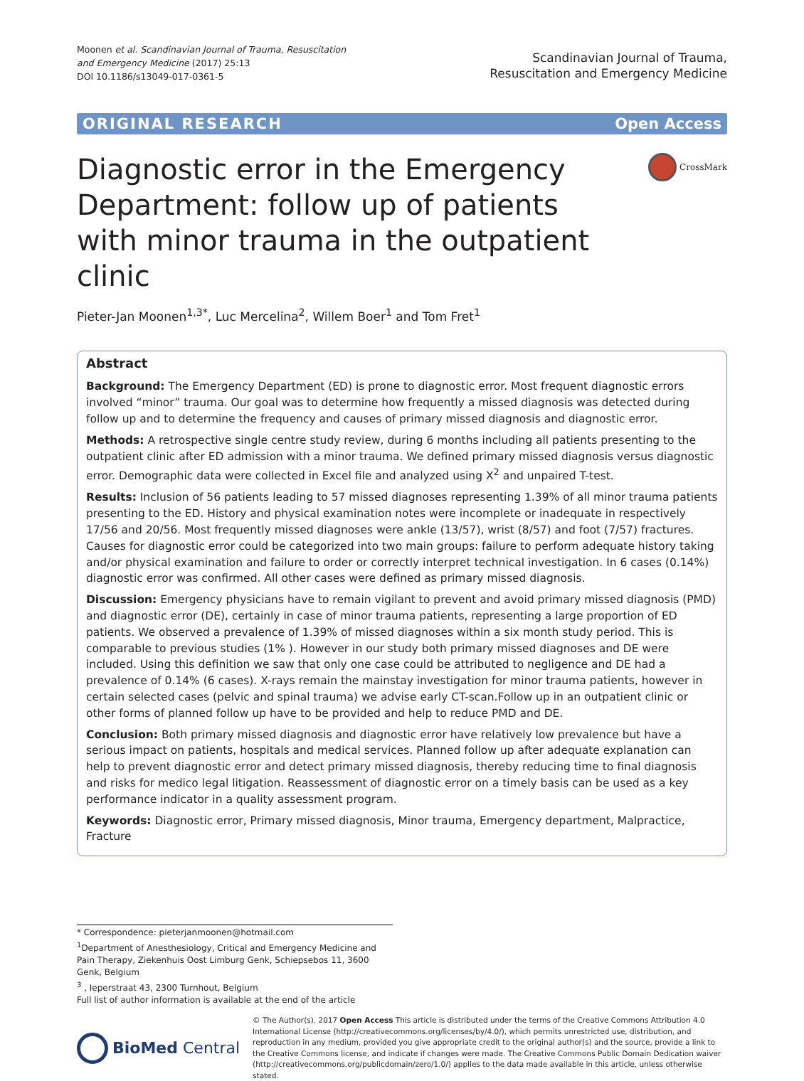Moonen et al. Scandinavian Journal of Trauma, Resuscitation
and Emergency Medicine (2017) 25:13
DOI 10.1186/s13049-017-0361-5
Scandinavian Journal of Trauma,
Resuscitation and Emergency Medicine
ORIGINAL RESEARCH Open Access
CrossMark
Diagnostic error in the Emergency Department: follow up of patients with minor trauma in the outpatient clinic
Pieter-Jan Moonen<sup>1,3*</sup>, Luc Mercelina<sup>2</sup>, Willem Boer<sup>1</sup> and Tom Fret<sup>1</sup>
Abstract
Background: The Emergency Department (ED) is prone to diagnostic error. Most frequent diagnostic errors involved “minor” trauma. Our goal was to determine how frequently a missed diagnosis was detected during follow up and to determine the frequency and causes of primary missed diagnosis and diagnostic error.
Methods: A retrospective single centre study review, during 6 months including all patients presenting to the outpatient clinic after ED admission with a minor trauma. We defined primary missed diagnosis versus diagnostic error. Demographic data were collected in Excel file and analyzed using X<sup>2</sup> and unpaired T-test.
Results: Inclusion of 56 patients leading to 57 missed diagnoses representing 1.39% of all minor trauma patients presenting to the ED. History and physical examination notes were incomplete or inadequate in respectively 17/56 and 20/56. Most frequently missed diagnoses were ankle (13/57), wrist (8/57) and foot (7/57) fractures. Causes for diagnostic error could be categorized into two main groups: failure to perform adequate history taking and/or physical examination and failure to order or correctly interpret technical investigation. In 6 cases (0.14%) diagnostic error was confirmed. All other cases were defined as primary missed diagnosis.
Discussion: Emergency physicians have to remain vigilant to prevent and avoid primary missed diagnosis (PMD) and diagnostic error (DE), certainly in case of minor trauma patients, representing a large proportion of ED patients. We observed a prevalence of 1.39% of missed diagnoses within a six month study period. This is comparable to previous studies (1% ). However in our study both primary missed diagnoses and DE were included. Using this definition we saw that only one case could be attributed to negligence and DE had a prevalence of 0.14% (6 cases). X-rays remain the mainstay investigation for minor trauma patients, however in certain selected cases (pelvic and spinal trauma) we advise early CT-scan.Follow up in an outpatient clinic or other forms of planned follow up have to be provided and help to reduce PMD and DE.
Conclusion: Both primary missed diagnosis and diagnostic error have relatively low prevalence but have a serious impact on patients, hospitals and medical services. Planned follow up after adequate explanation can help to prevent diagnostic error and detect primary missed diagnosis, thereby reducing time to final diagnosis and risks for medico legal litigation. Reassessment of diagnostic error on a timely basis can be used as a key performance indicator in a quality assessment program.
Keywords: Diagnostic error, Primary missed diagnosis, Minor trauma, Emergency department, Malpractice, Fracture
* Correspondence: pieterjanmoonen@hotmail.com
<sup>1</sup> Department of Anesthesiology, Critical and Emergency Medicine and Pain Therapy, Ziekenhuis Oost Limburg Genk, Schiepsebos 11, 3600 Genk, Belgium
<sup>3</sup> , Ieperstraat 43, 2300 Turnhout, Belgium
Full list of author information is available at the end of the article
BioMed Central
© The Author(s). 2017 Open Access This article is distributed under the terms of the Creative Commons Attribution 4.0 International License (http://creativecommons.org/licenses/by/4.0/), which permits unrestricted use, distribution, and reproduction in any medium, provided you give appropriate credit to the original author(s) and the source, provide a link to the Creative Commons license, and indicate if changes were made. The Creative Commons Public Domain Dedication waiver (http://creativecommons.org/publicdomain/zero/1.0/) applies to the data made available in this article, unless otherwise stated.